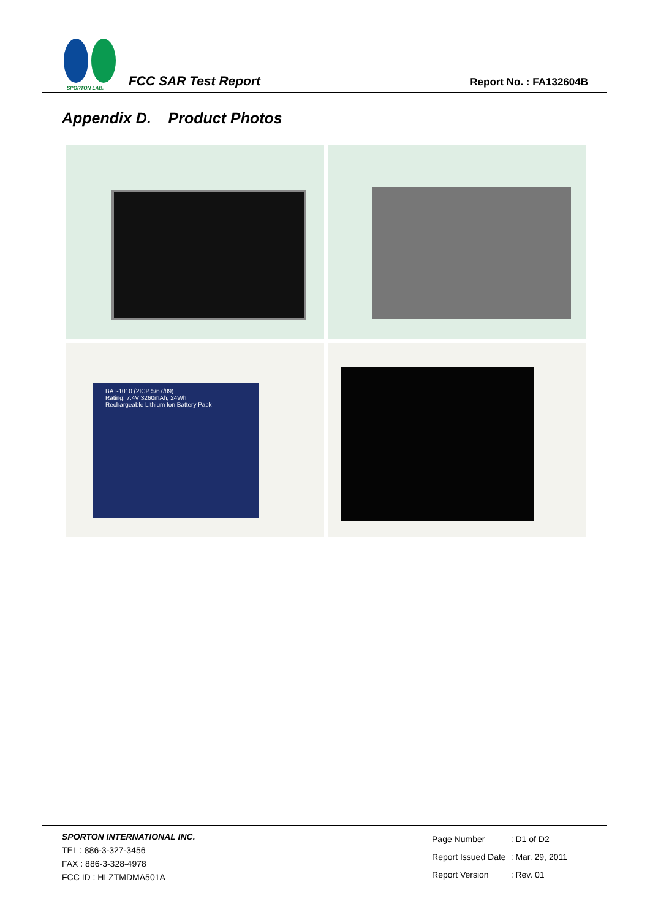SPORTON LAB.
FCC SAR Test Report
Report No. : FA132604B
Appendix D. Product Photos
BAT-1010 (2ICP 5/67/89)
Rating: 7.4V 3260mAh, 24Wh
Rechargeable Lithium Ion Battery Pack
SPORTON INTERNATIONAL INC.
TEL : 886-3-327-3456
FAX : 886-3-328-4978
FCC ID : HLZTMDMA501A
| Page Number | : D1 of D2 |
| Report Issued Date | : Mar. 29, 2011 |
| Report Version | : Rev. 01 |